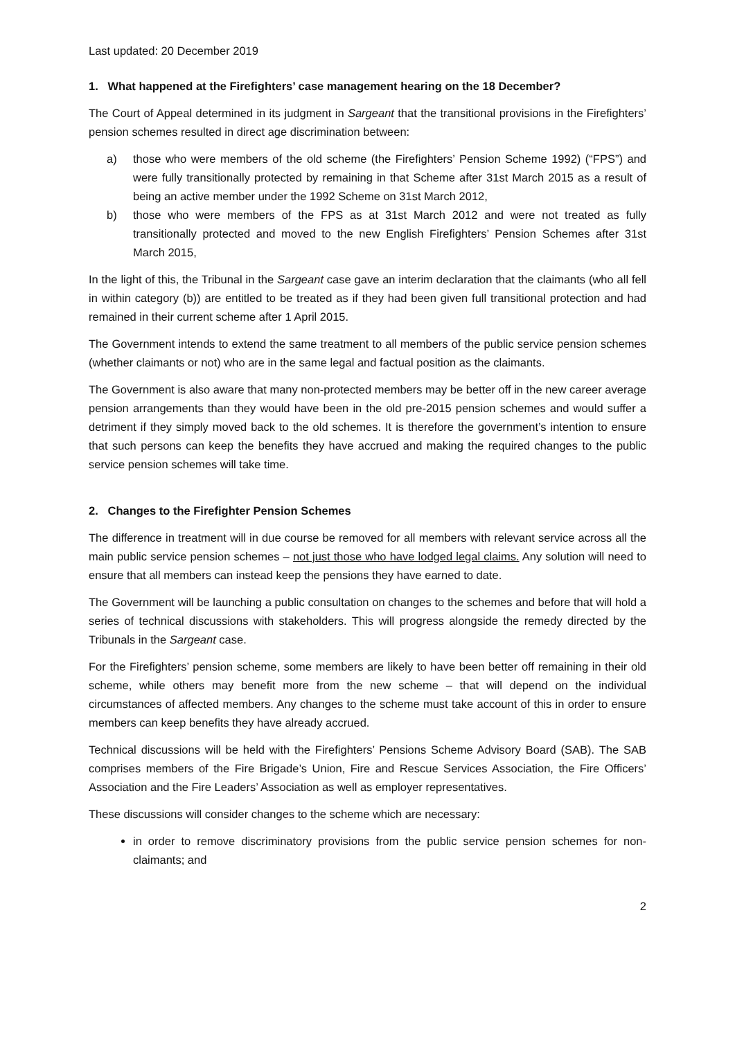Last updated: 20 December 2019
1. What happened at the Firefighters’ case management hearing on the 18 December?
The Court of Appeal determined in its judgment in Sargeant that the transitional provisions in the Firefighters’ pension schemes resulted in direct age discrimination between:
a) those who were members of the old scheme (the Firefighters’ Pension Scheme 1992) (“FPS”) and were fully transitionally protected by remaining in that Scheme after 31st March 2015 as a result of being an active member under the 1992 Scheme on 31st March 2012,
b) those who were members of the FPS as at 31st March 2012 and were not treated as fully transitionally protected and moved to the new English Firefighters’ Pension Schemes after 31st March 2015,
In the light of this, the Tribunal in the Sargeant case gave an interim declaration that the claimants (who all fell in within category (b)) are entitled to be treated as if they had been given full transitional protection and had remained in their current scheme after 1 April 2015.
The Government intends to extend the same treatment to all members of the public service pension schemes (whether claimants or not) who are in the same legal and factual position as the claimants.
The Government is also aware that many non-protected members may be better off in the new career average pension arrangements than they would have been in the old pre-2015 pension schemes and would suffer a detriment if they simply moved back to the old schemes. It is therefore the government’s intention to ensure that such persons can keep the benefits they have accrued and making the required changes to the public service pension schemes will take time.
2. Changes to the Firefighter Pension Schemes
The difference in treatment will in due course be removed for all members with relevant service across all the main public service pension schemes – not just those who have lodged legal claims. Any solution will need to ensure that all members can instead keep the pensions they have earned to date.
The Government will be launching a public consultation on changes to the schemes and before that will hold a series of technical discussions with stakeholders. This will progress alongside the remedy directed by the Tribunals in the Sargeant case.
For the Firefighters’ pension scheme, some members are likely to have been better off remaining in their old scheme, while others may benefit more from the new scheme – that will depend on the individual circumstances of affected members. Any changes to the scheme must take account of this in order to ensure members can keep benefits they have already accrued.
Technical discussions will be held with the Firefighters’ Pensions Scheme Advisory Board (SAB). The SAB comprises members of the Fire Brigade’s Union, Fire and Rescue Services Association, the Fire Officers’ Association and the Fire Leaders’ Association as well as employer representatives.
These discussions will consider changes to the scheme which are necessary:
in order to remove discriminatory provisions from the public service pension schemes for non-claimants; and
2